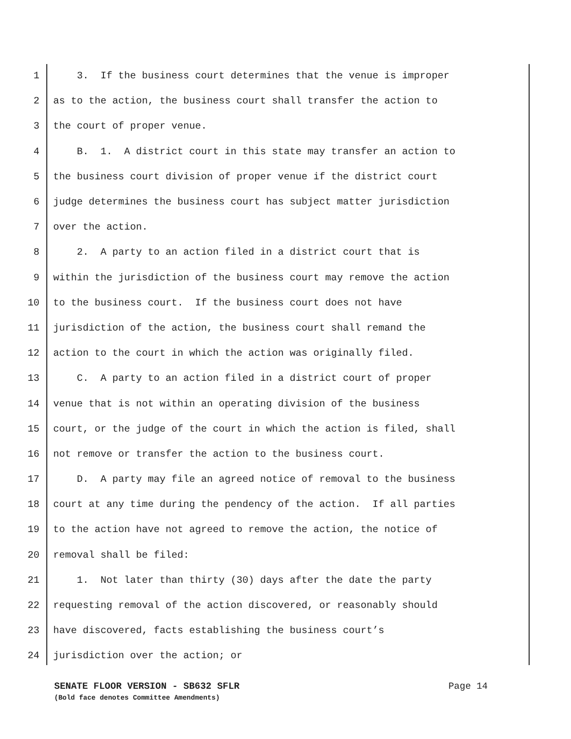1 3. If the business court determines that the venue is improper
2 as to the action, the business court shall transfer the action to
3 the court of proper venue.
4 B. 1. A district court in this state may transfer an action to
5 the business court division of proper venue if the district court
6 judge determines the business court has subject matter jurisdiction
7 over the action.
8 2. A party to an action filed in a district court that is
9 within the jurisdiction of the business court may remove the action
10 to the business court. If the business court does not have
11 jurisdiction of the action, the business court shall remand the
12 action to the court in which the action was originally filed.
13 C. A party to an action filed in a district court of proper
14 venue that is not within an operating division of the business
15 court, or the judge of the court in which the action is filed, shall
16 not remove or transfer the action to the business court.
17 D. A party may file an agreed notice of removal to the business
18 court at any time during the pendency of the action. If all parties
19 to the action have not agreed to remove the action, the notice of
20 removal shall be filed:
21 1. Not later than thirty (30) days after the date the party
22 requesting removal of the action discovered, or reasonably should
23 have discovered, facts establishing the business court’s
24 jurisdiction over the action; or
SENATE FLOOR VERSION - SB632 SFLR Page 14
(Bold face denotes Committee Amendments)